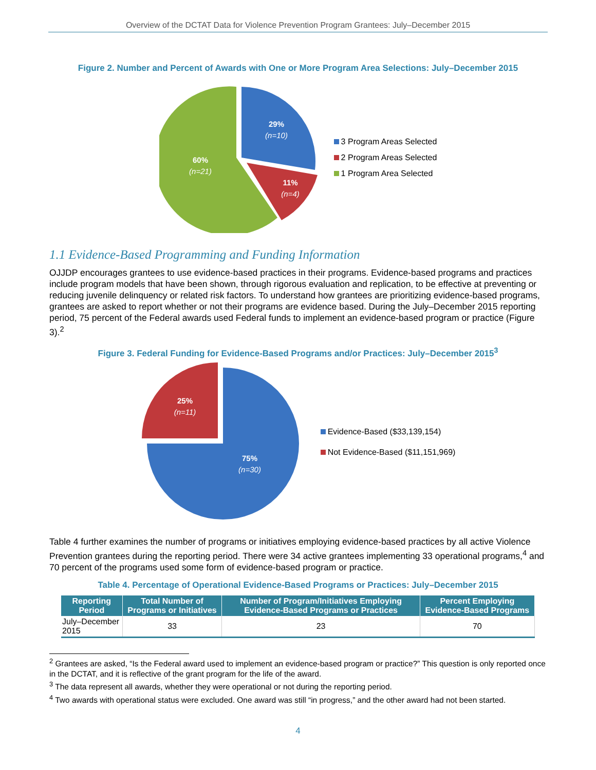Overview of the DCTAT Data for Violence Prevention Program Grantees: July–December 2015
Figure 2. Number and Percent of Awards with One or More Program Area Selections: July–December 2015
29%
(n=10)
11%
(n=4)
60%
(n=21)
3 Program Areas Selected
2 Program Areas Selected
1 Program Area Selected
1.1 Evidence-Based Programming and Funding Information
OJJDP encourages grantees to use evidence-based practices in their programs. Evidence-based programs and practices include program models that have been shown, through rigorous evaluation and replication, to be effective at preventing or reducing juvenile delinquency or related risk factors. To understand how grantees are prioritizing evidence-based programs, grantees are asked to report whether or not their programs are evidence based. During the July–December 2015 reporting period, 75 percent of the Federal awards used Federal funds to implement an evidence-based program or practice (Figure 3).<sup>2</sup>
Figure 3. Federal Funding for Evidence-Based Programs and/or Practices: July–December 2015<sup>3</sup>
25%
(n=11)
75%
(n=30)
Evidence-Based ($33,139,154)
Not Evidence-Based ($11,151,969)
Table 4 further examines the number of programs or initiatives employing evidence-based practices by all active Violence Prevention grantees during the reporting period. There were 34 active grantees implementing 33 operational programs,<sup>4</sup> and 70 percent of the programs used some form of evidence-based program or practice.
Table 4. Percentage of Operational Evidence-Based Programs or Practices: July–December 2015
| Reporting Period | Total Number of Programs or Initiatives | Number of Program/Initiatives Employing Evidence-Based Programs or Practices | Percent Employing Evidence-Based Programs |
| --- | --- | --- | --- |
| July–December 2015 | 33 | 23 | 70 |
<sup>2</sup> Grantees are asked, “Is the Federal award used to implement an evidence-based program or practice?” This question is only reported once in the DCTAT, and it is reflective of the grant program for the life of the award.
<sup>3</sup> The data represent all awards, whether they were operational or not during the reporting period.
<sup>4</sup> Two awards with operational status were excluded. One award was still “in progress,” and the other award had not been started.
4